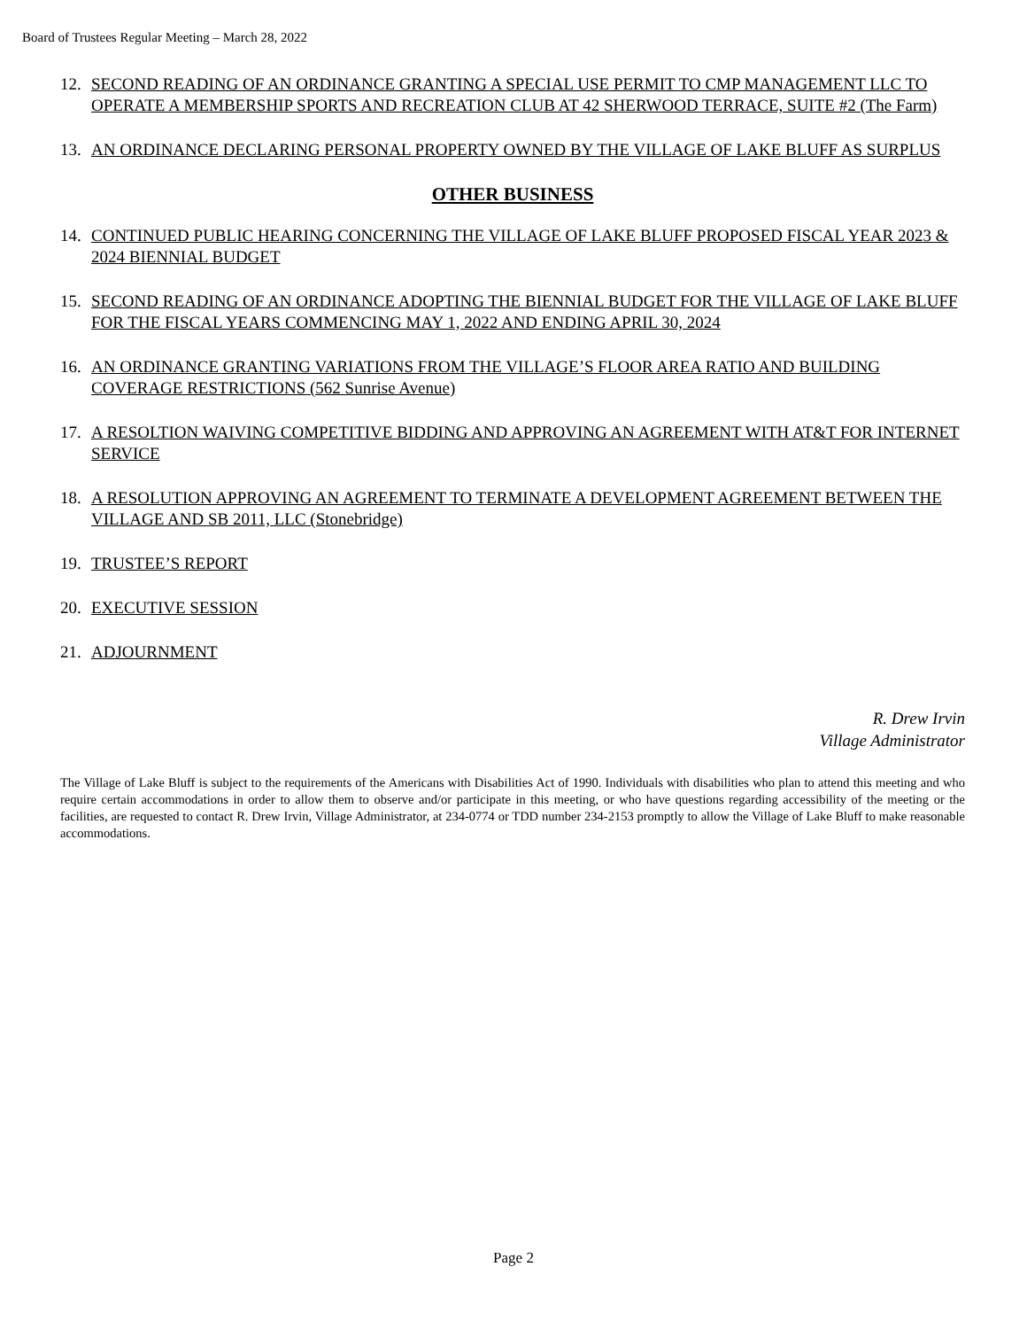Board of Trustees Regular Meeting – March 28, 2022
12. SECOND READING OF AN ORDINANCE GRANTING A SPECIAL USE PERMIT TO CMP MANAGEMENT LLC TO OPERATE A MEMBERSHIP SPORTS AND RECREATION CLUB AT 42 SHERWOOD TERRACE, SUITE #2 (The Farm)
13. AN ORDINANCE DECLARING PERSONAL PROPERTY OWNED BY THE VILLAGE OF LAKE BLUFF AS SURPLUS
OTHER BUSINESS
14. CONTINUED PUBLIC HEARING CONCERNING THE VILLAGE OF LAKE BLUFF PROPOSED FISCAL YEAR 2023 & 2024 BIENNIAL BUDGET
15. SECOND READING OF AN ORDINANCE ADOPTING THE BIENNIAL BUDGET FOR THE VILLAGE OF LAKE BLUFF FOR THE FISCAL YEARS COMMENCING MAY 1, 2022 AND ENDING APRIL 30, 2024
16. AN ORDINANCE GRANTING VARIATIONS FROM THE VILLAGE’S FLOOR AREA RATIO AND BUILDING COVERAGE RESTRICTIONS (562 Sunrise Avenue)
17. A RESOLTION WAIVING COMPETITIVE BIDDING AND APPROVING AN AGREEMENT WITH AT&T FOR INTERNET SERVICE
18. A RESOLUTION APPROVING AN AGREEMENT TO TERMINATE A DEVELOPMENT AGREEMENT BETWEEN THE VILLAGE AND SB 2011, LLC (Stonebridge)
19. TRUSTEE’S REPORT
20. EXECUTIVE SESSION
21. ADJOURNMENT
R. Drew Irvin
Village Administrator
The Village of Lake Bluff is subject to the requirements of the Americans with Disabilities Act of 1990. Individuals with disabilities who plan to attend this meeting and who require certain accommodations in order to allow them to observe and/or participate in this meeting, or who have questions regarding accessibility of the meeting or the facilities, are requested to contact R. Drew Irvin, Village Administrator, at 234-0774 or TDD number 234-2153 promptly to allow the Village of Lake Bluff to make reasonable accommodations.
Page 2